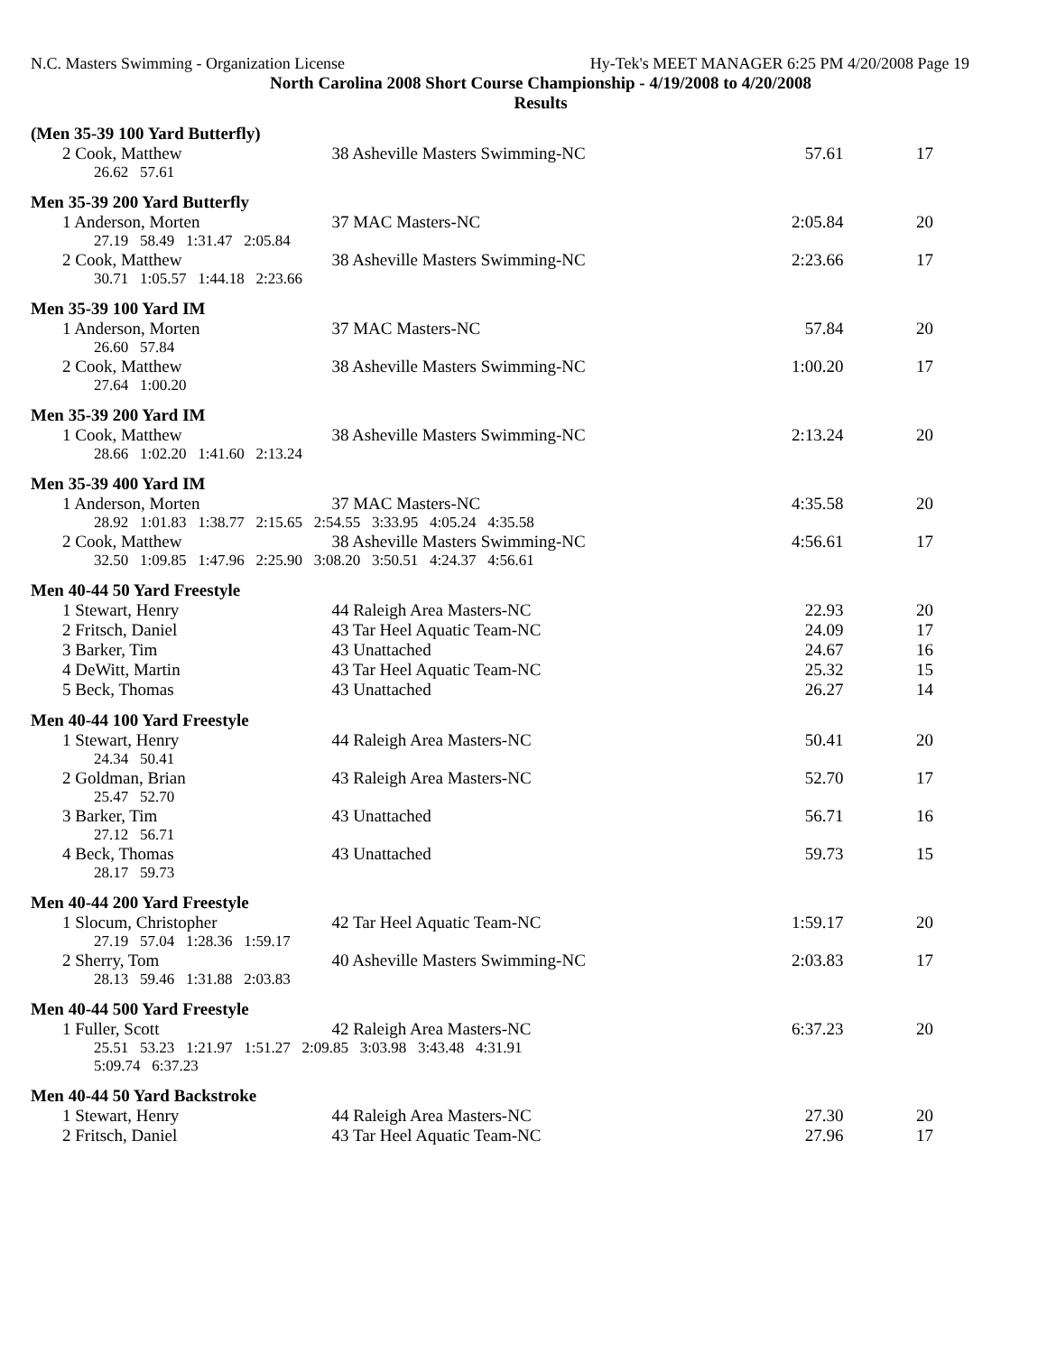N.C. Masters Swimming - Organization License Hy-Tek's MEET MANAGER 6:25 PM 4/20/2008 Page 19
North Carolina 2008 Short Course Championship - 4/19/2008 to 4/20/2008
Results
(Men 35-39 100 Yard Butterfly)
| 2 Cook, Matthew | 38 Asheville Masters Swimming-NC | 57.61 | 17 |
| 26.62 57.61 | | | |
Men 35-39 200 Yard Butterfly
| 1 Anderson, Morten | 37 MAC Masters-NC | 2:05.84 | 20 |
| 27.19 58.49 1:31.47 2:05.84 | | | |
| 2 Cook, Matthew | 38 Asheville Masters Swimming-NC | 2:23.66 | 17 |
| 30.71 1:05.57 1:44.18 2:23.66 | | | |
Men 35-39 100 Yard IM
| 1 Anderson, Morten | 37 MAC Masters-NC | 57.84 | 20 |
| 26.60 57.84 | | | |
| 2 Cook, Matthew | 38 Asheville Masters Swimming-NC | 1:00.20 | 17 |
| 27.64 1:00.20 | | | |
Men 35-39 200 Yard IM
| 1 Cook, Matthew | 38 Asheville Masters Swimming-NC | 2:13.24 | 20 |
| 28.66 1:02.20 1:41.60 2:13.24 | | | |
Men 35-39 400 Yard IM
| 1 Anderson, Morten | 37 MAC Masters-NC | 4:35.58 | 20 |
| 28.92 1:01.83 1:38.77 2:15.65 2:54.55 3:33.95 4:05.24 4:35.58 | | | |
| 2 Cook, Matthew | 38 Asheville Masters Swimming-NC | 4:56.61 | 17 |
| 32.50 1:09.85 1:47.96 2:25.90 3:08.20 3:50.51 4:24.37 4:56.61 | | | |
Men 40-44 50 Yard Freestyle
| 1 Stewart, Henry | 44 Raleigh Area Masters-NC | 22.93 | 20 |
| 2 Fritsch, Daniel | 43 Tar Heel Aquatic Team-NC | 24.09 | 17 |
| 3 Barker, Tim | 43 Unattached | 24.67 | 16 |
| 4 DeWitt, Martin | 43 Tar Heel Aquatic Team-NC | 25.32 | 15 |
| 5 Beck, Thomas | 43 Unattached | 26.27 | 14 |
Men 40-44 100 Yard Freestyle
| 1 Stewart, Henry | 44 Raleigh Area Masters-NC | 50.41 | 20 |
| 24.34 50.41 | | | |
| 2 Goldman, Brian | 43 Raleigh Area Masters-NC | 52.70 | 17 |
| 25.47 52.70 | | | |
| 3 Barker, Tim | 43 Unattached | 56.71 | 16 |
| 27.12 56.71 | | | |
| 4 Beck, Thomas | 43 Unattached | 59.73 | 15 |
| 28.17 59.73 | | | |
Men 40-44 200 Yard Freestyle
| 1 Slocum, Christopher | 42 Tar Heel Aquatic Team-NC | 1:59.17 | 20 |
| 27.19 57.04 1:28.36 1:59.17 | | | |
| 2 Sherry, Tom | 40 Asheville Masters Swimming-NC | 2:03.83 | 17 |
| 28.13 59.46 1:31.88 2:03.83 | | | |
Men 40-44 500 Yard Freestyle
| 1 Fuller, Scott | 42 Raleigh Area Masters-NC | 6:37.23 | 20 |
| 25.51 53.23 1:21.97 1:51.27 2:09.85 3:03.98 3:43.48 4:31.91 | | | |
| 5:09.74 6:37.23 | | | |
Men 40-44 50 Yard Backstroke
| 1 Stewart, Henry | 44 Raleigh Area Masters-NC | 27.30 | 20 |
| 2 Fritsch, Daniel | 43 Tar Heel Aquatic Team-NC | 27.96 | 17 |